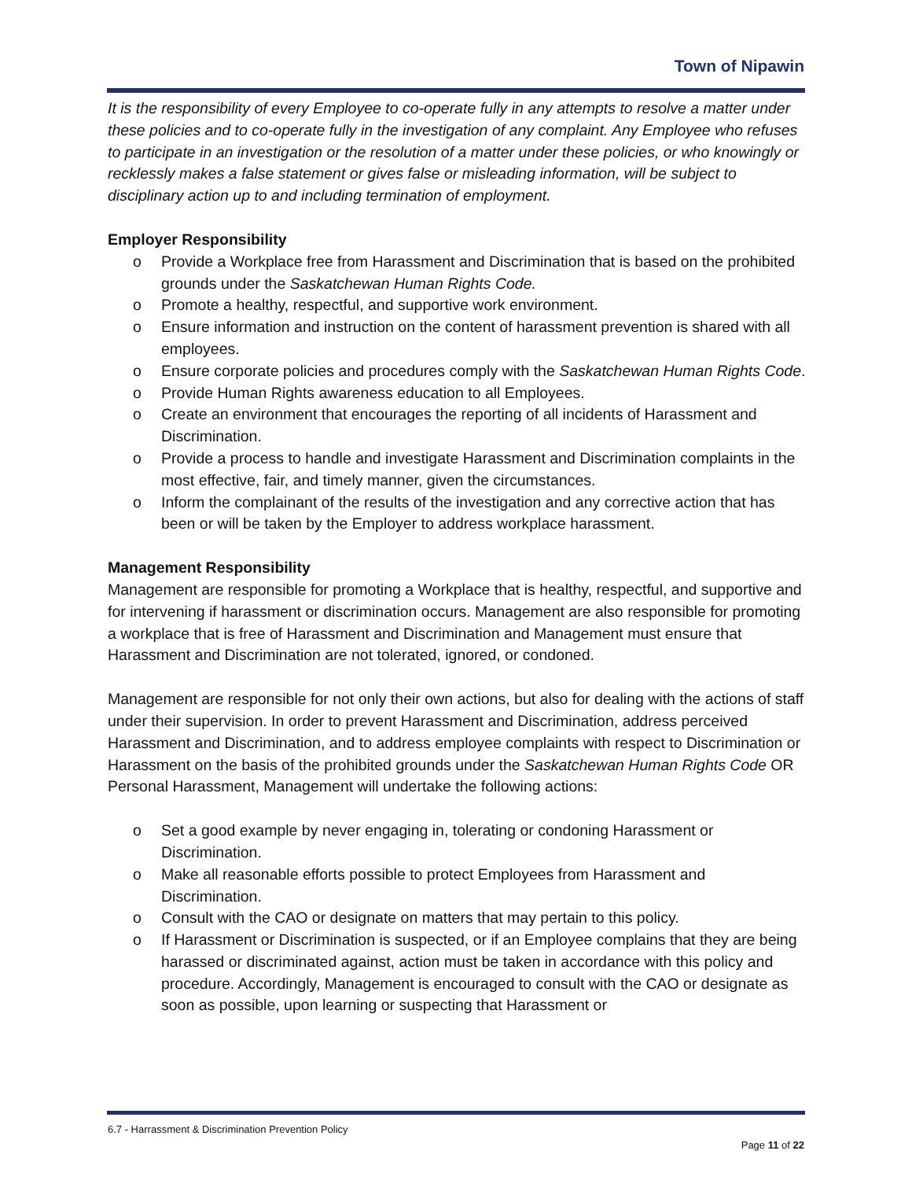Town of Nipawin
It is the responsibility of every Employee to co-operate fully in any attempts to resolve a matter under these policies and to co-operate fully in the investigation of any complaint. Any Employee who refuses to participate in an investigation or the resolution of a matter under these policies, or who knowingly or recklessly makes a false statement or gives false or misleading information, will be subject to disciplinary action up to and including termination of employment.
Employer Responsibility
o Provide a Workplace free from Harassment and Discrimination that is based on the prohibited grounds under the Saskatchewan Human Rights Code.
o Promote a healthy, respectful, and supportive work environment.
o Ensure information and instruction on the content of harassment prevention is shared with all employees.
o Ensure corporate policies and procedures comply with the Saskatchewan Human Rights Code.
o Provide Human Rights awareness education to all Employees.
o Create an environment that encourages the reporting of all incidents of Harassment and Discrimination.
o Provide a process to handle and investigate Harassment and Discrimination complaints in the most effective, fair, and timely manner, given the circumstances.
o Inform the complainant of the results of the investigation and any corrective action that has been or will be taken by the Employer to address workplace harassment.
Management Responsibility
Management are responsible for promoting a Workplace that is healthy, respectful, and supportive and for intervening if harassment or discrimination occurs. Management are also responsible for promoting a workplace that is free of Harassment and Discrimination and Management must ensure that Harassment and Discrimination are not tolerated, ignored, or condoned.
Management are responsible for not only their own actions, but also for dealing with the actions of staff under their supervision. In order to prevent Harassment and Discrimination, address perceived Harassment and Discrimination, and to address employee complaints with respect to Discrimination or Harassment on the basis of the prohibited grounds under the Saskatchewan Human Rights Code OR Personal Harassment, Management will undertake the following actions:
o Set a good example by never engaging in, tolerating or condoning Harassment or Discrimination.
o Make all reasonable efforts possible to protect Employees from Harassment and Discrimination.
o Consult with the CAO or designate on matters that may pertain to this policy.
o If Harassment or Discrimination is suspected, or if an Employee complains that they are being harassed or discriminated against, action must be taken in accordance with this policy and procedure. Accordingly, Management is encouraged to consult with the CAO or designate as soon as possible, upon learning or suspecting that Harassment or
6.7 - Harrassment & Discrimination Prevention Policy
Page 11 of 22